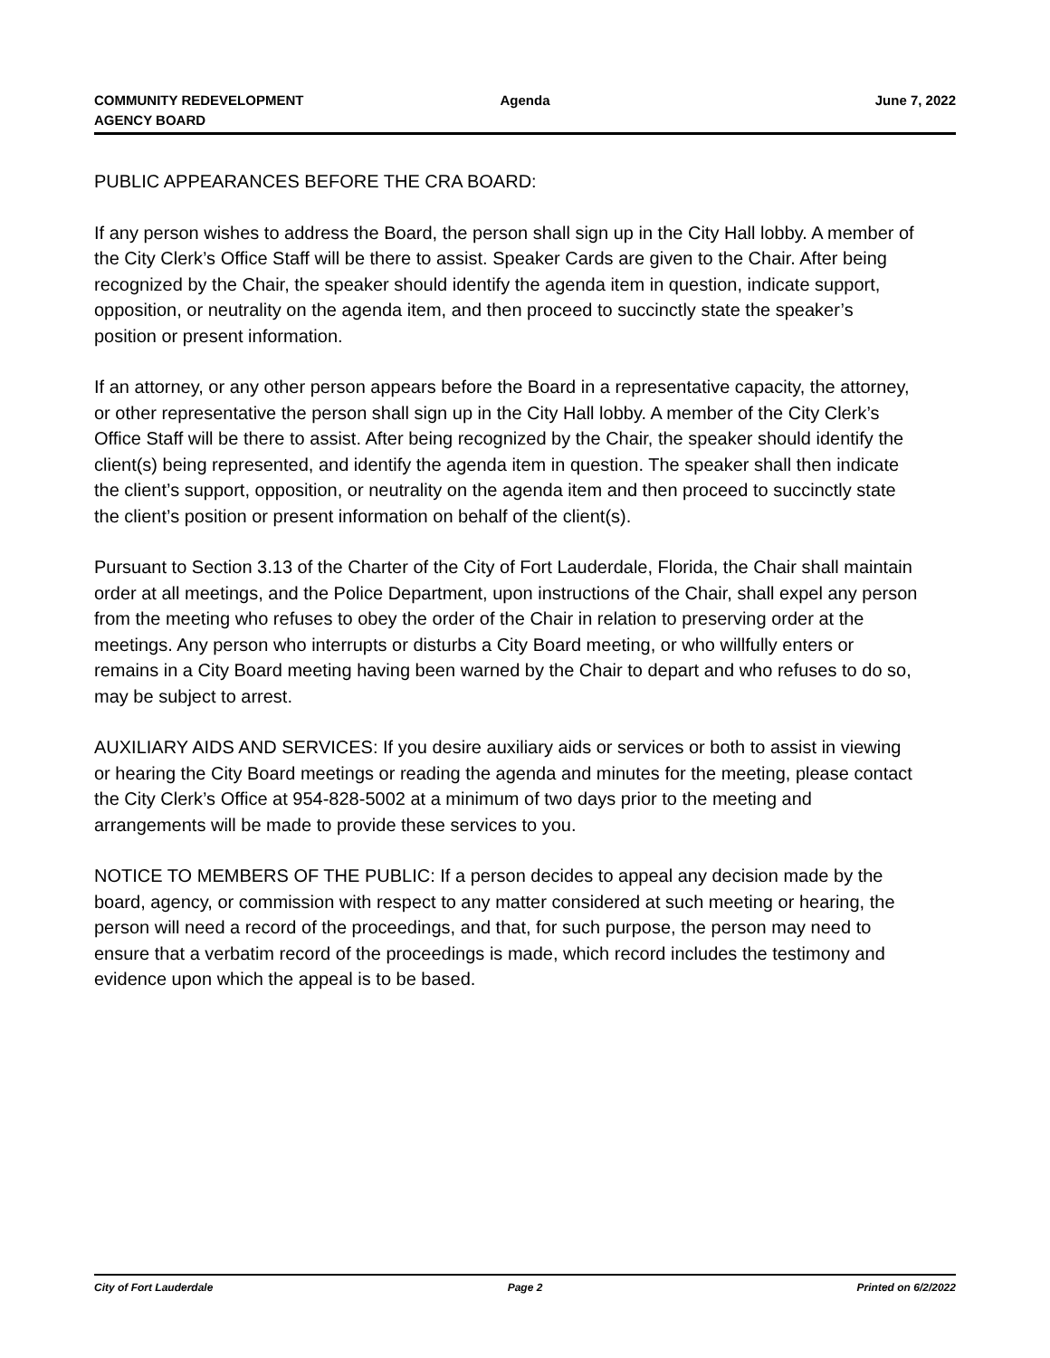COMMUNITY REDEVELOPMENT
AGENCY BOARD
Agenda June 7, 2022
PUBLIC APPEARANCES BEFORE THE CRA BOARD:
If any person wishes to address the Board, the person shall sign up in the City Hall lobby. A member of the City Clerk’s Office Staff will be there to assist. Speaker Cards are given to the Chair. After being recognized by the Chair, the speaker should identify the agenda item in question, indicate support, opposition, or neutrality on the agenda item, and then proceed to succinctly state the speaker’s position or present information.
If an attorney, or any other person appears before the Board in a representative capacity, the attorney, or other representative the person shall sign up in the City Hall lobby. A member of the City Clerk’s Office Staff will be there to assist. After being recognized by the Chair, the speaker should identify the client(s) being represented, and identify the agenda item in question. The speaker shall then indicate the client’s support, opposition, or neutrality on the agenda item and then proceed to succinctly state the client’s position or present information on behalf of the client(s).
Pursuant to Section 3.13 of the Charter of the City of Fort Lauderdale, Florida, the Chair shall maintain order at all meetings, and the Police Department, upon instructions of the Chair, shall expel any person from the meeting who refuses to obey the order of the Chair in relation to preserving order at the meetings. Any person who interrupts or disturbs a City Board meeting, or who willfully enters or remains in a City Board meeting having been warned by the Chair to depart and who refuses to do so, may be subject to arrest.
AUXILIARY AIDS AND SERVICES: If you desire auxiliary aids or services or both to assist in viewing or hearing the City Board meetings or reading the agenda and minutes for the meeting, please contact the City Clerk’s Office at 954-828-5002 at a minimum of two days prior to the meeting and arrangements will be made to provide these services to you.
NOTICE TO MEMBERS OF THE PUBLIC: If a person decides to appeal any decision made by the board, agency, or commission with respect to any matter considered at such meeting or hearing, the person will need a record of the proceedings, and that, for such purpose, the person may need to ensure that a verbatim record of the proceedings is made, which record includes the testimony and evidence upon which the appeal is to be based.
City of Fort Lauderdale Page 2 Printed on 6/2/2022